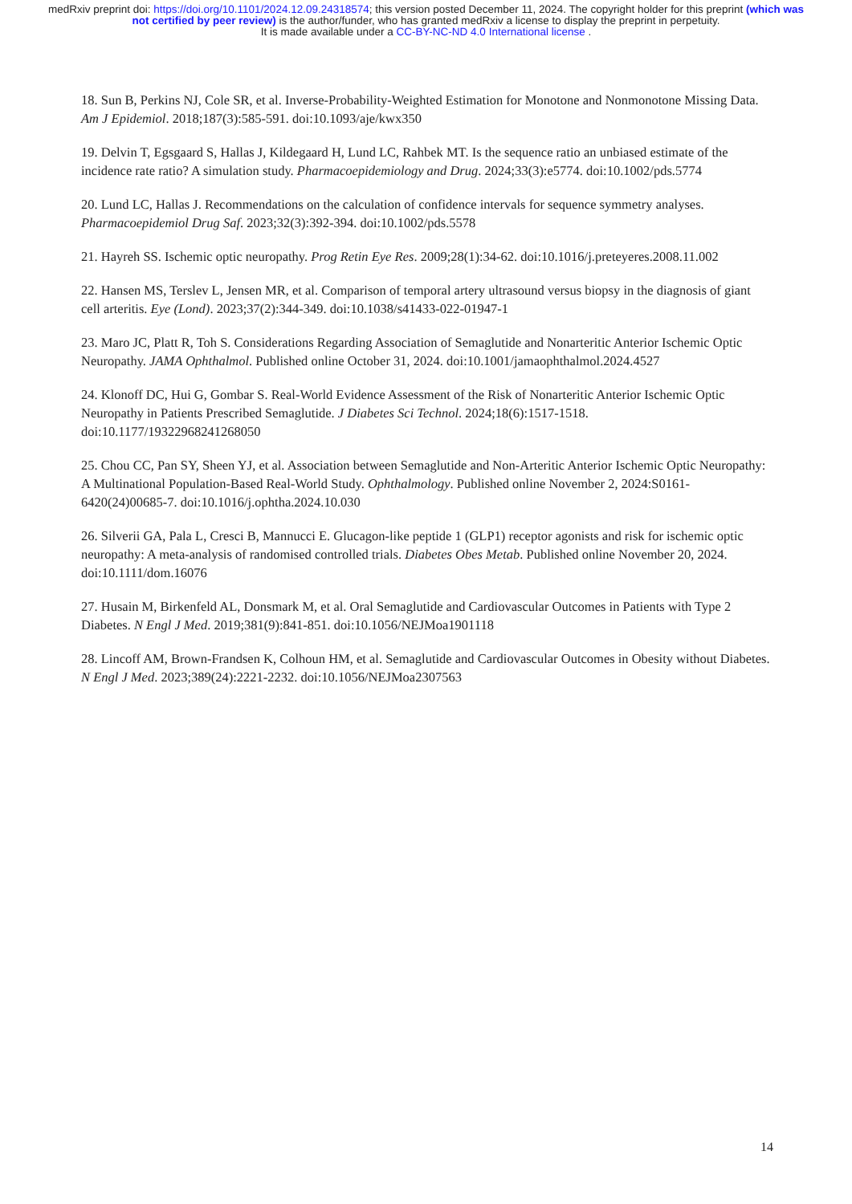medRxiv preprint doi: https://doi.org/10.1101/2024.12.09.24318574; this version posted December 11, 2024. The copyright holder for this preprint (which was not certified by peer review) is the author/funder, who has granted medRxiv a license to display the preprint in perpetuity.
It is made available under a CC-BY-NC-ND 4.0 International license .
18. Sun B, Perkins NJ, Cole SR, et al. Inverse-Probability-Weighted Estimation for Monotone and Nonmonotone Missing Data. Am J Epidemiol. 2018;187(3):585-591. doi:10.1093/aje/kwx350
19. Delvin T, Egsgaard S, Hallas J, Kildegaard H, Lund LC, Rahbek MT. Is the sequence ratio an unbiased estimate of the incidence rate ratio? A simulation study. Pharmacoepidemiology and Drug. 2024;33(3):e5774. doi:10.1002/pds.5774
20. Lund LC, Hallas J. Recommendations on the calculation of confidence intervals for sequence symmetry analyses. Pharmacoepidemiol Drug Saf. 2023;32(3):392-394. doi:10.1002/pds.5578
21. Hayreh SS. Ischemic optic neuropathy. Prog Retin Eye Res. 2009;28(1):34-62. doi:10.1016/j.preteyeres.2008.11.002
22. Hansen MS, Terslev L, Jensen MR, et al. Comparison of temporal artery ultrasound versus biopsy in the diagnosis of giant cell arteritis. Eye (Lond). 2023;37(2):344-349. doi:10.1038/s41433-022-01947-1
23. Maro JC, Platt R, Toh S. Considerations Regarding Association of Semaglutide and Nonarteritic Anterior Ischemic Optic Neuropathy. JAMA Ophthalmol. Published online October 31, 2024. doi:10.1001/jamaophthalmol.2024.4527
24. Klonoff DC, Hui G, Gombar S. Real-World Evidence Assessment of the Risk of Nonarteritic Anterior Ischemic Optic Neuropathy in Patients Prescribed Semaglutide. J Diabetes Sci Technol. 2024;18(6):1517-1518. doi:10.1177/19322968241268050
25. Chou CC, Pan SY, Sheen YJ, et al. Association between Semaglutide and Non-Arteritic Anterior Ischemic Optic Neuropathy: A Multinational Population-Based Real-World Study. Ophthalmology. Published online November 2, 2024:S0161-6420(24)00685-7. doi:10.1016/j.ophtha.2024.10.030
26. Silverii GA, Pala L, Cresci B, Mannucci E. Glucagon-like peptide 1 (GLP1) receptor agonists and risk for ischemic optic neuropathy: A meta-analysis of randomised controlled trials. Diabetes Obes Metab. Published online November 20, 2024. doi:10.1111/dom.16076
27. Husain M, Birkenfeld AL, Donsmark M, et al. Oral Semaglutide and Cardiovascular Outcomes in Patients with Type 2 Diabetes. N Engl J Med. 2019;381(9):841-851. doi:10.1056/NEJMoa1901118
28. Lincoff AM, Brown-Frandsen K, Colhoun HM, et al. Semaglutide and Cardiovascular Outcomes in Obesity without Diabetes. N Engl J Med. 2023;389(24):2221-2232. doi:10.1056/NEJMoa2307563
14